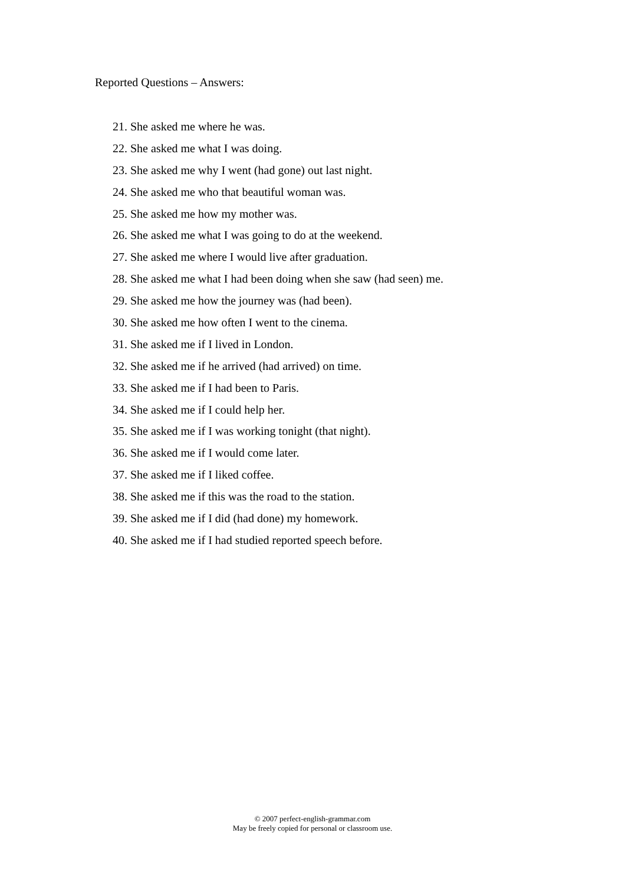Reported Questions – Answers:
21. She asked me where he was.
22. She asked me what I was doing.
23. She asked me why I went (had gone) out last night.
24. She asked me who that beautiful woman was.
25. She asked me how my mother was.
26. She asked me what I was going to do at the weekend.
27. She asked me where I would live after graduation.
28. She asked me what I had been doing when she saw (had seen) me.
29. She asked me how the journey was (had been).
30. She asked me how often I went to the cinema.
31. She asked me if I lived in London.
32. She asked me if he arrived (had arrived) on time.
33. She asked me if I had been to Paris.
34. She asked me if I could help her.
35. She asked me if I was working tonight (that night).
36. She asked me if I would come later.
37. She asked me if I liked coffee.
38. She asked me if this was the road to the station.
39. She asked me if I did (had done) my homework.
40. She asked me if I had studied reported speech before.
© 2007 perfect-english-grammar.com
May be freely copied for personal or classroom use.